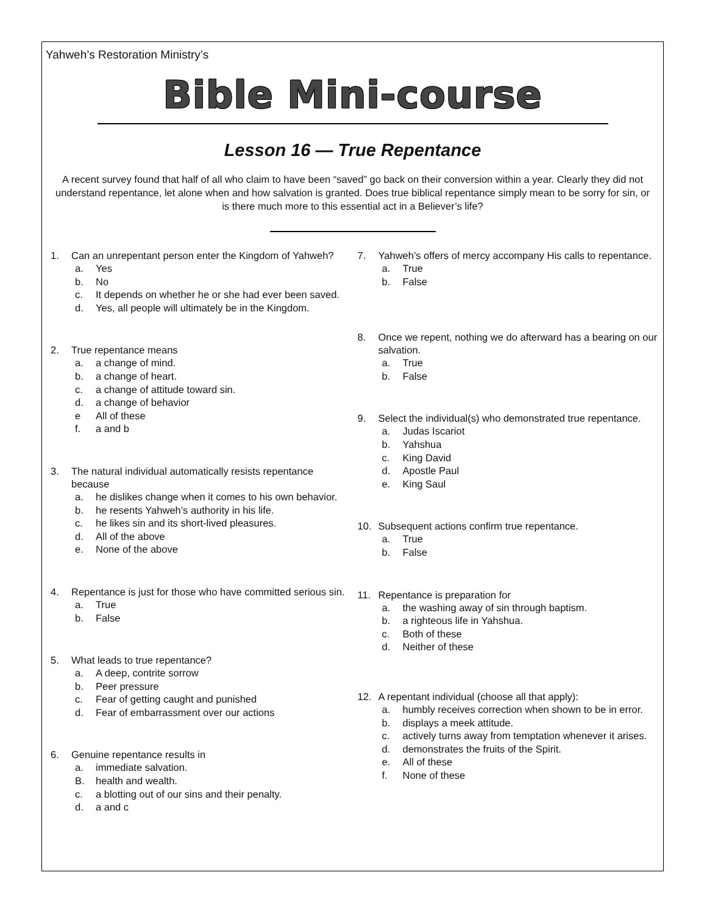Yahweh’s Restoration Ministry’s
Bible Mini-course
Lesson 16 — True Repentance
A recent survey found that half of all who claim to have been “saved” go back on their conversion within a year. Clearly they did not understand repentance, let alone when and how salvation is granted. Does true biblical repentance simply mean to be sorry for sin, or is there much more to this essential act in a Believer’s life?
1. Can an unrepentant person enter the Kingdom of Yahweh?
a. Yes
b. No
c. It depends on whether he or she had ever been saved.
d. Yes, all people will ultimately be in the Kingdom.
2. True repentance means
a. a change of mind.
b. a change of heart.
c. a change of attitude toward sin.
d. a change of behavior
e All of these
f. a and b
3. The natural individual automatically resists repentance because
a. he dislikes change when it comes to his own behavior.
b. he resents Yahweh’s authority in his life.
c. he likes sin and its short-lived pleasures.
d. All of the above
e. None of the above
4. Repentance is just for those who have committed serious sin.
a. True
b. False
5. What leads to true repentance?
a. A deep, contrite sorrow
b. Peer pressure
c. Fear of getting caught and punished
d. Fear of embarrassment over our actions
6. Genuine repentance results in
a. immediate salvation.
B. health and wealth.
c. a blotting out of our sins and their penalty.
d. a and c
7. Yahweh’s offers of mercy accompany His calls to repentance.
a. True
b. False
8. Once we repent, nothing we do afterward has a bearing on our salvation.
a. True
b. False
9. Select the individual(s) who demonstrated true repentance.
a. Judas Iscariot
b. Yahshua
c. King David
d. Apostle Paul
e. King Saul
10. Subsequent actions confirm true repentance.
a. True
b. False
11. Repentance is preparation for
a. the washing away of sin through baptism.
b. a righteous life in Yahshua.
c. Both of these
d. Neither of these
12. A repentant individual (choose all that apply):
a. humbly receives correction when shown to be in error.
b. displays a meek attitude.
c. actively turns away from temptation whenever it arises.
d. demonstrates the fruits of the Spirit.
e. All of these
f. None of these